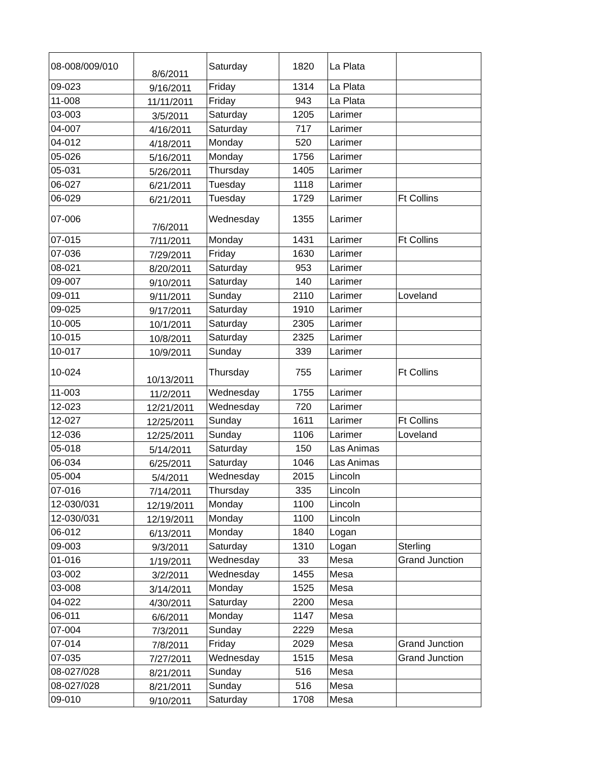| 08-008/009/010 | 8/6/2011 | Saturday | 1820 | La Plata | |
| 09-023 | 9/16/2011 | Friday | 1314 | La Plata | |
| 11-008 | 11/11/2011 | Friday | 943 | La Plata | |
| 03-003 | 3/5/2011 | Saturday | 1205 | Larimer | |
| 04-007 | 4/16/2011 | Saturday | 717 | Larimer | |
| 04-012 | 4/18/2011 | Monday | 520 | Larimer | |
| 05-026 | 5/16/2011 | Monday | 1756 | Larimer | |
| 05-031 | 5/26/2011 | Thursday | 1405 | Larimer | |
| 06-027 | 6/21/2011 | Tuesday | 1118 | Larimer | |
| 06-029 | 6/21/2011 | Tuesday | 1729 | Larimer | Ft Collins |
| 07-006 | 7/6/2011 | Wednesday | 1355 | Larimer | |
| 07-015 | 7/11/2011 | Monday | 1431 | Larimer | Ft Collins |
| 07-036 | 7/29/2011 | Friday | 1630 | Larimer | |
| 08-021 | 8/20/2011 | Saturday | 953 | Larimer | |
| 09-007 | 9/10/2011 | Saturday | 140 | Larimer | |
| 09-011 | 9/11/2011 | Sunday | 2110 | Larimer | Loveland |
| 09-025 | 9/17/2011 | Saturday | 1910 | Larimer | |
| 10-005 | 10/1/2011 | Saturday | 2305 | Larimer | |
| 10-015 | 10/8/2011 | Saturday | 2325 | Larimer | |
| 10-017 | 10/9/2011 | Sunday | 339 | Larimer | |
| 10-024 | 10/13/2011 | Thursday | 755 | Larimer | Ft Collins |
| 11-003 | 11/2/2011 | Wednesday | 1755 | Larimer | |
| 12-023 | 12/21/2011 | Wednesday | 720 | Larimer | |
| 12-027 | 12/25/2011 | Sunday | 1611 | Larimer | Ft Collins |
| 12-036 | 12/25/2011 | Sunday | 1106 | Larimer | Loveland |
| 05-018 | 5/14/2011 | Saturday | 150 | Las Animas | |
| 06-034 | 6/25/2011 | Saturday | 1046 | Las Animas | |
| 05-004 | 5/4/2011 | Wednesday | 2015 | Lincoln | |
| 07-016 | 7/14/2011 | Thursday | 335 | Lincoln | |
| 12-030/031 | 12/19/2011 | Monday | 1100 | Lincoln | |
| 12-030/031 | 12/19/2011 | Monday | 1100 | Lincoln | |
| 06-012 | 6/13/2011 | Monday | 1840 | Logan | |
| 09-003 | 9/3/2011 | Saturday | 1310 | Logan | Sterling |
| 01-016 | 1/19/2011 | Wednesday | 33 | Mesa | Grand Junction |
| 03-002 | 3/2/2011 | Wednesday | 1455 | Mesa | |
| 03-008 | 3/14/2011 | Monday | 1525 | Mesa | |
| 04-022 | 4/30/2011 | Saturday | 2200 | Mesa | |
| 06-011 | 6/6/2011 | Monday | 1147 | Mesa | |
| 07-004 | 7/3/2011 | Sunday | 2229 | Mesa | |
| 07-014 | 7/8/2011 | Friday | 2029 | Mesa | Grand Junction |
| 07-035 | 7/27/2011 | Wednesday | 1515 | Mesa | Grand Junction |
| 08-027/028 | 8/21/2011 | Sunday | 516 | Mesa | |
| 08-027/028 | 8/21/2011 | Sunday | 516 | Mesa | |
| 09-010 | 9/10/2011 | Saturday | 1708 | Mesa | |